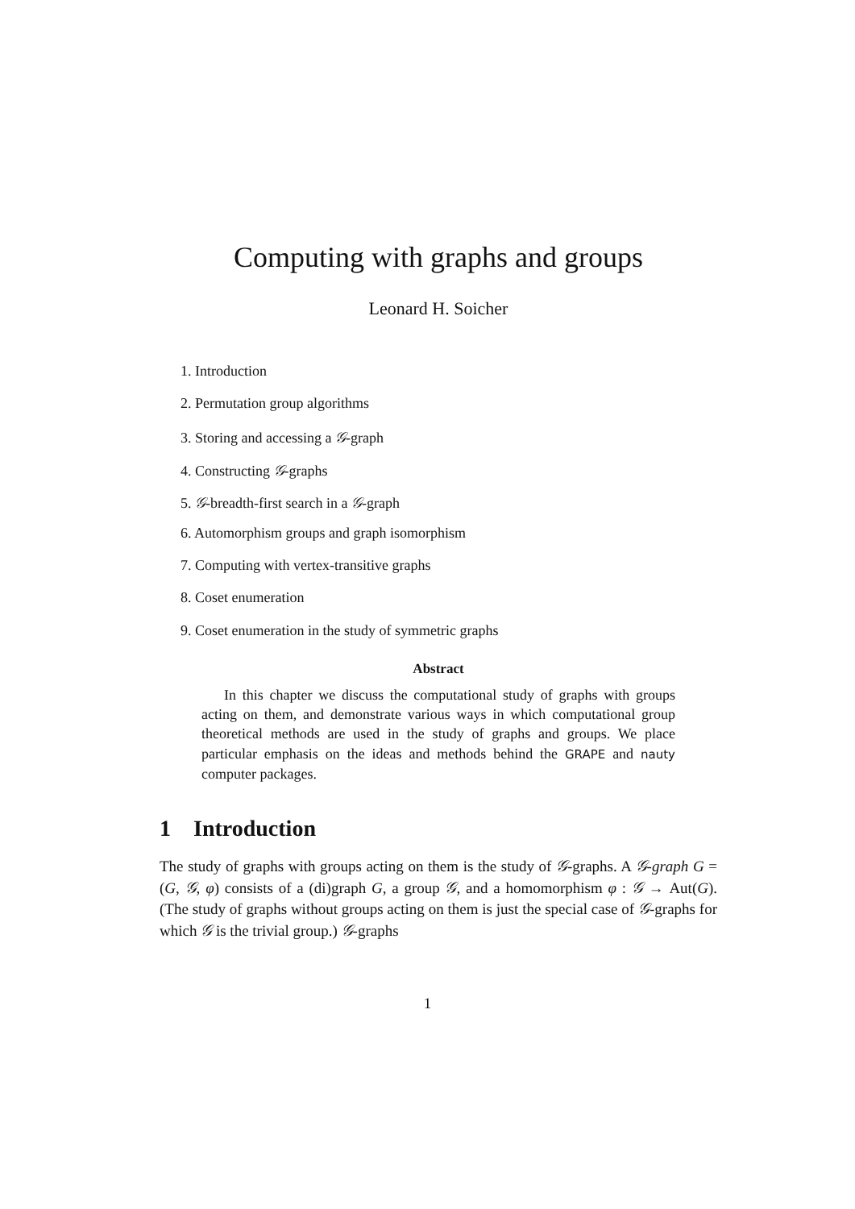Computing with graphs and groups
Leonard H. Soicher
1. Introduction
2. Permutation group algorithms
3. Storing and accessing a 𝒢-graph
4. Constructing 𝒢-graphs
5. 𝒢-breadth-first search in a 𝒢-graph
6. Automorphism groups and graph isomorphism
7. Computing with vertex-transitive graphs
8. Coset enumeration
9. Coset enumeration in the study of symmetric graphs
Abstract
In this chapter we discuss the computational study of graphs with groups acting on them, and demonstrate various ways in which computational group theoretical methods are used in the study of graphs and groups. We place particular emphasis on the ideas and methods behind the GRAPE and nauty computer packages.
1 Introduction
The study of graphs with groups acting on them is the study of 𝒢-graphs. A 𝒢-graph G = (G, 𝒢, φ) consists of a (di)graph G, a group 𝒢, and a homomorphism φ : 𝒢 → Aut(G). (The study of graphs without groups acting on them is just the special case of 𝒢-graphs for which 𝒢 is the trivial group.) 𝒢-graphs
1